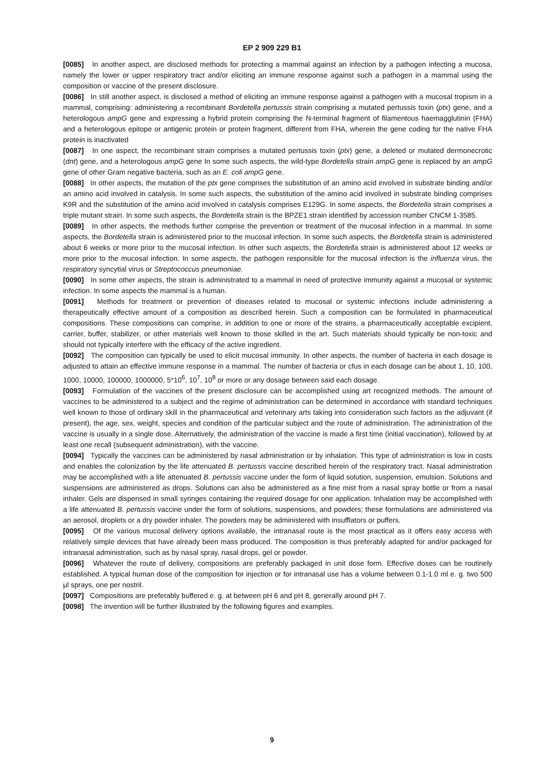EP 2 909 229 B1
[0085] In another aspect, are disclosed methods for protecting a mammal against an infection by a pathogen infecting a mucosa, namely the lower or upper respiratory tract and/or eliciting an immune response against such a pathogen in a mammal using the composition or vaccine of the present disclosure.
[0086] In still another aspect, is disclosed a method of eliciting an immune response against a pathogen with a mucosal tropism in a mammal, comprising: administering a recombinant Bordetella pertussis strain comprising a mutated pertussis toxin (ptx) gene, and a heterologous ampG gene and expressing a hybrid protein comprising the N-terminal fragment of filamentous haemagglutinin (FHA) and a heterologous epitope or antigenic protein or protein fragment, different from FHA, wherein the gene coding for the native FHA protein is inactivated
[0087] In one aspect, the recombinant strain comprises a mutated pertussis toxin (ptx) gene, a deleted or mutated dermonecrotic (dnt) gene, and a heterologous ampG gene In some such aspects, the wild-type Bordetella strain ampG gene is replaced by an ampG gene of other Gram negative bacteria, such as an E. coli ampG gene.
[0088] In other aspects, the mutation of the ptx gene comprises the substitution of an amino acid involved in substrate binding and/or an amino acid involved in catalysis. In some such aspects, the substitution of the amino acid involved in substrate binding comprises K9R and the substitution of the amino acid involved in catalysis comprises E129G. In some aspects, the Bordetella strain comprises a triple mutant strain. In some such aspects, the Bordetella strain is the BPZE1 strain identified by accession number CNCM 1-3585.
[0089] In other aspects, the methods further comprise the prevention or treatment of the mucosal infection in a mammal. In some aspects, the Bordetella strain is administered prior to the mucosal infection. In some such aspects, the Bordetella strain is administered about 6 weeks or more prior to the mucosal infection. In other such aspects, the Bordetella strain is administered about 12 weeks or more prior to the mucosal infection. In some aspects, the pathogen responsible for the mucosal infection is the influenza virus, the respiratory syncytial virus or Streptococcus pneumoniae.
[0090] In some other aspects, the strain is administrated to a mammal in need of protective immunity against a mucosal or systemic infection. In some aspects the mammal is a human.
[0091] Methods for treatment or prevention of diseases related to mucosal or systemic infections include administering a therapeutically effective amount of a composition as described herein. Such a composition can be formulated in pharmaceutical compositions. These compositions can comprise, in addition to one or more of the strains, a pharmaceutically acceptable excipient, carrier, buffer, stabilizer, or other materials well known to those skilled in the art. Such materials should typically be non-toxic and should not typically interfere with the efficacy of the active ingredient.
[0092] The composition can typically be used to elicit mucosal immunity. In other aspects, the number of bacteria in each dosage is adjusted to attain an effective immune response in a mammal. The number of bacteria or cfus in each dosage can be about 1, 10, 100, 1000, 10000, 100000, 1000000, 5*10<sup>6</sup>, 10<sup>7</sup>, 10<sup>8</sup> or more or any dosage between said each dosage.
[0093] Formulation of the vaccines of the present disclosure can be accomplished using art recognized methods. The amount of vaccines to be administered to a subject and the regime of administration can be determined in accordance with standard techniques well known to those of ordinary skill in the pharmaceutical and veterinary arts taking into consideration such factors as the adjuvant (if present), the age, sex, weight, species and condition of the particular subject and the route of administration. The administration of the vaccine is usually in a single dose. Alternatively, the administration of the vaccine is made a first time (initial vaccination), followed by at least one recall (subsequent administration), with the vaccine.
[0094] Typically the vaccines can be administered by nasal administration or by inhalation. This type of administration is low in costs and enables the colonization by the life attenuated B. pertussis vaccine described herein of the respiratory tract. Nasal administration may be accomplished with a life attenuated B. pertussis vaccine under the form of liquid solution, suspension, emulsion. Solutions and suspensions are administered as drops. Solutions can also be administered as a fine mist from a nasal spray bottle or from a nasal inhaler. Gels are dispensed in small syringes containing the required dosage for one application. Inhalation may be accomplished with a life attenuated B. pertussis vaccine under the form of solutions, suspensions, and powders; these formulations are administered via an aerosol, droplets or a dry powder inhaler. The powders may be administered with insufflators or puffers.
[0095] Of the various mucosal delivery options available, the intranasal route is the most practical as it offers easy access with relatively simple devices that have already been mass produced. The composition is thus preferably adapted for and/or packaged for intranasal administration, such as by nasal spray, nasal drops, gel or powder.
[0096] Whatever the route of delivery, compositions are preferably packaged in unit dose form. Effective doses can be routinely established. A typical human dose of the composition for injection or for intranasal use has a volume between 0.1-1.0 ml e. g. two 500 µl sprays, one per nostril.
[0097] Compositions are preferably buffered e. g. at between pH 6 and pH 8, generally around pH 7.
[0098] The invention will be further illustrated by the following figures and examples.
9